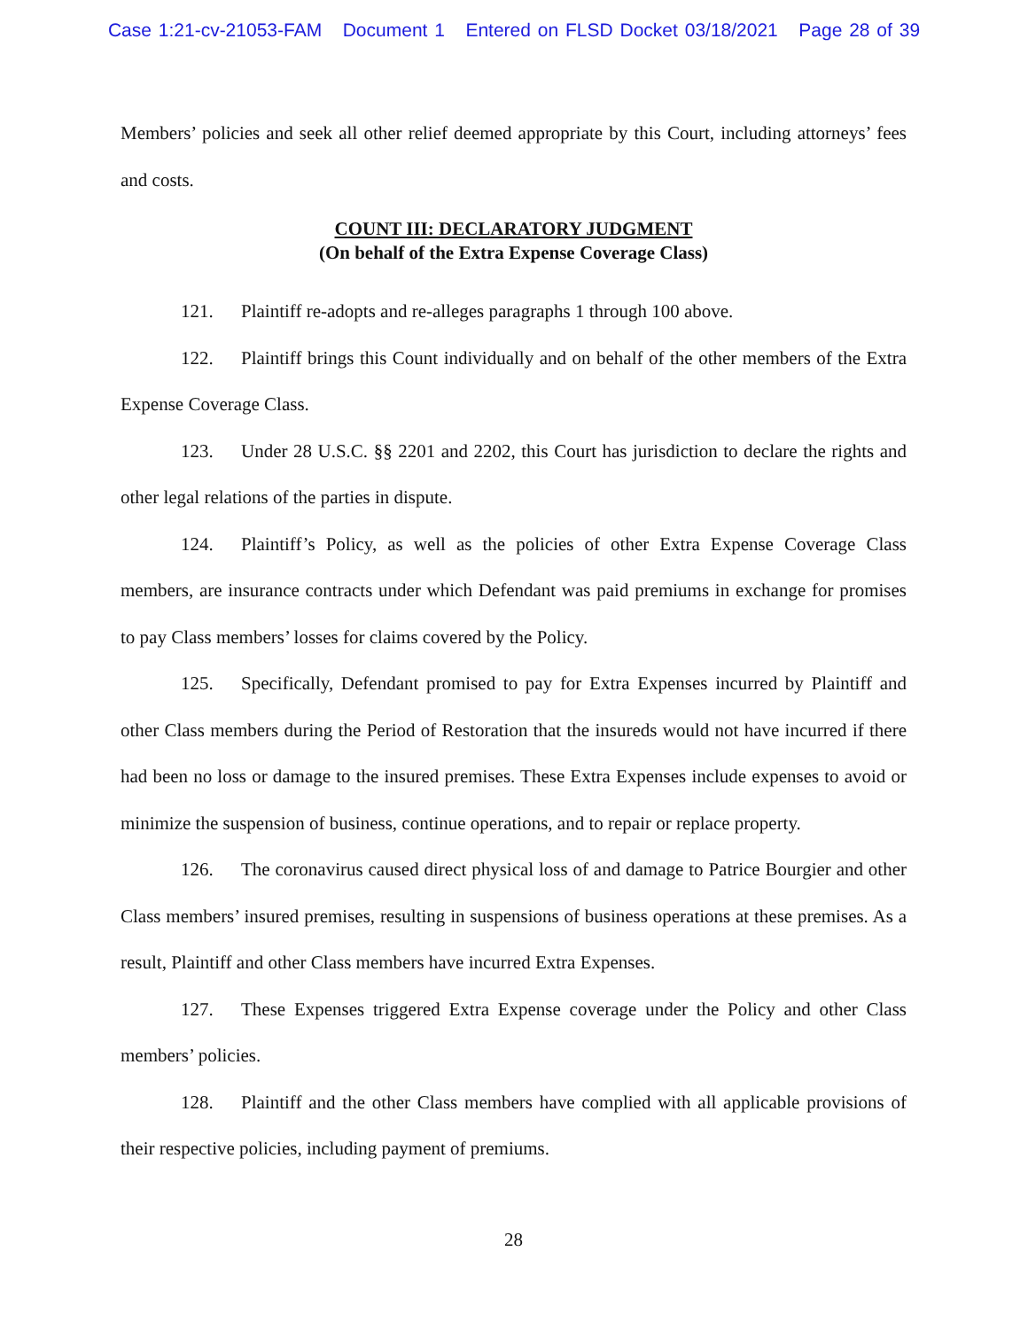Case 1:21-cv-21053-FAM Document 1 Entered on FLSD Docket 03/18/2021 Page 28 of 39
Members’ policies and seek all other relief deemed appropriate by this Court, including attorneys’ fees and costs.
COUNT III: DECLARATORY JUDGMENT
(On behalf of the Extra Expense Coverage Class)
121. Plaintiff re-adopts and re-alleges paragraphs 1 through 100 above.
122. Plaintiff brings this Count individually and on behalf of the other members of the Extra Expense Coverage Class.
123. Under 28 U.S.C. §§ 2201 and 2202, this Court has jurisdiction to declare the rights and other legal relations of the parties in dispute.
124. Plaintiff’s Policy, as well as the policies of other Extra Expense Coverage Class members, are insurance contracts under which Defendant was paid premiums in exchange for promises to pay Class members’ losses for claims covered by the Policy.
125. Specifically, Defendant promised to pay for Extra Expenses incurred by Plaintiff and other Class members during the Period of Restoration that the insureds would not have incurred if there had been no loss or damage to the insured premises. These Extra Expenses include expenses to avoid or minimize the suspension of business, continue operations, and to repair or replace property.
126. The coronavirus caused direct physical loss of and damage to Patrice Bourgier and other Class members’ insured premises, resulting in suspensions of business operations at these premises. As a result, Plaintiff and other Class members have incurred Extra Expenses.
127. These Expenses triggered Extra Expense coverage under the Policy and other Class members’ policies.
128. Plaintiff and the other Class members have complied with all applicable provisions of their respective policies, including payment of premiums.
28